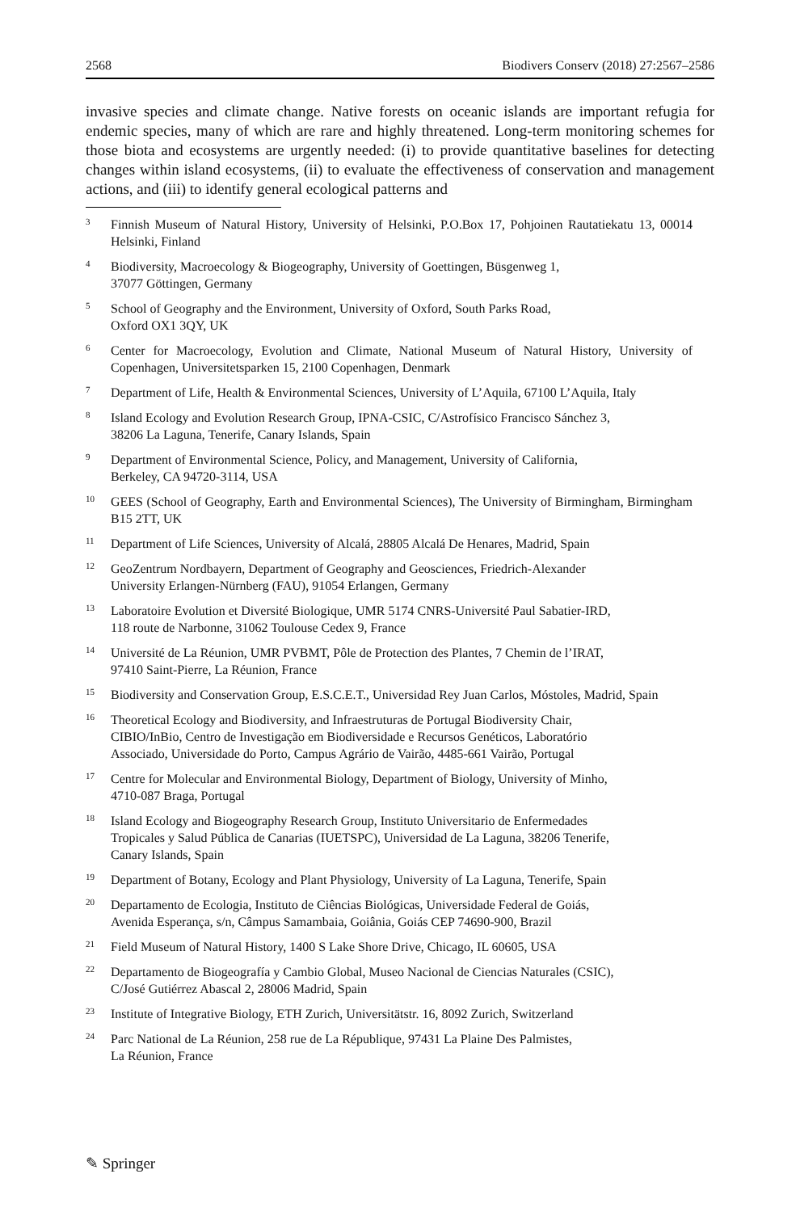2568 Biodivers Conserv (2018) 27:2567–2586
invasive species and climate change. Native forests on oceanic islands are important refugia for endemic species, many of which are rare and highly threatened. Long-term monitoring schemes for those biota and ecosystems are urgently needed: (i) to provide quantitative baselines for detecting changes within island ecosystems, (ii) to evaluate the effectiveness of conservation and management actions, and (iii) to identify general ecological patterns and
<sup>3</sup> Finnish Museum of Natural History, University of Helsinki, P.O.Box 17, Pohjoinen Rautatiekatu 13, 00014 Helsinki, Finland
<sup>4</sup> Biodiversity, Macroecology & Biogeography, University of Goettingen, Büsgenweg 1,
37077 Göttingen, Germany
<sup>5</sup> School of Geography and the Environment, University of Oxford, South Parks Road,
Oxford OX1 3QY, UK
<sup>6</sup> Center for Macroecology, Evolution and Climate, National Museum of Natural History, University of Copenhagen, Universitetsparken 15, 2100 Copenhagen, Denmark
<sup>7</sup> Department of Life, Health & Environmental Sciences, University of L’Aquila, 67100 L’Aquila, Italy
<sup>8</sup> Island Ecology and Evolution Research Group, IPNA-CSIC, C/Astrofísico Francisco Sánchez 3,
38206 La Laguna, Tenerife, Canary Islands, Spain
<sup>9</sup> Department of Environmental Science, Policy, and Management, University of California,
Berkeley, CA 94720-3114, USA
<sup>10</sup> GEES (School of Geography, Earth and Environmental Sciences), The University of Birmingham, Birmingham B15 2TT, UK
<sup>11</sup> Department of Life Sciences, University of Alcalá, 28805 Alcalá De Henares, Madrid, Spain
<sup>12</sup> GeoZentrum Nordbayern, Department of Geography and Geosciences, Friedrich-Alexander
University Erlangen-Nürnberg (FAU), 91054 Erlangen, Germany
<sup>13</sup> Laboratoire Evolution et Diversité Biologique, UMR 5174 CNRS-Université Paul Sabatier-IRD,
118 route de Narbonne, 31062 Toulouse Cedex 9, France
<sup>14</sup> Université de La Réunion, UMR PVBMT, Pôle de Protection des Plantes, 7 Chemin de l’IRAT,
97410 Saint-Pierre, La Réunion, France
<sup>15</sup> Biodiversity and Conservation Group, E.S.C.E.T., Universidad Rey Juan Carlos, Móstoles, Madrid, Spain
<sup>16</sup> Theoretical Ecology and Biodiversity, and Infraestruturas de Portugal Biodiversity Chair,
CIBIO/InBio, Centro de Investigação em Biodiversidade e Recursos Genéticos, Laboratório
Associado, Universidade do Porto, Campus Agrário de Vairão, 4485-661 Vairão, Portugal
<sup>17</sup> Centre for Molecular and Environmental Biology, Department of Biology, University of Minho,
4710-087 Braga, Portugal
<sup>18</sup> Island Ecology and Biogeography Research Group, Instituto Universitario de Enfermedades
Tropicales y Salud Pública de Canarias (IUETSPC), Universidad de La Laguna, 38206 Tenerife,
Canary Islands, Spain
<sup>19</sup> Department of Botany, Ecology and Plant Physiology, University of La Laguna, Tenerife, Spain
<sup>20</sup> Departamento de Ecologia, Instituto de Ciências Biológicas, Universidade Federal de Goiás,
Avenida Esperança, s/n, Câmpus Samambaia, Goiânia, Goiás CEP 74690-900, Brazil
<sup>21</sup> Field Museum of Natural History, 1400 S Lake Shore Drive, Chicago, IL 60605, USA
<sup>22</sup> Departamento de Biogeografía y Cambio Global, Museo Nacional de Ciencias Naturales (CSIC),
C/José Gutiérrez Abascal 2, 28006 Madrid, Spain
<sup>23</sup> Institute of Integrative Biology, ETH Zurich, Universitätstr. 16, 8092 Zurich, Switzerland
<sup>24</sup> Parc National de La Réunion, 258 rue de La République, 97431 La Plaine Des Palmistes,
La Réunion, France
✎ Springer